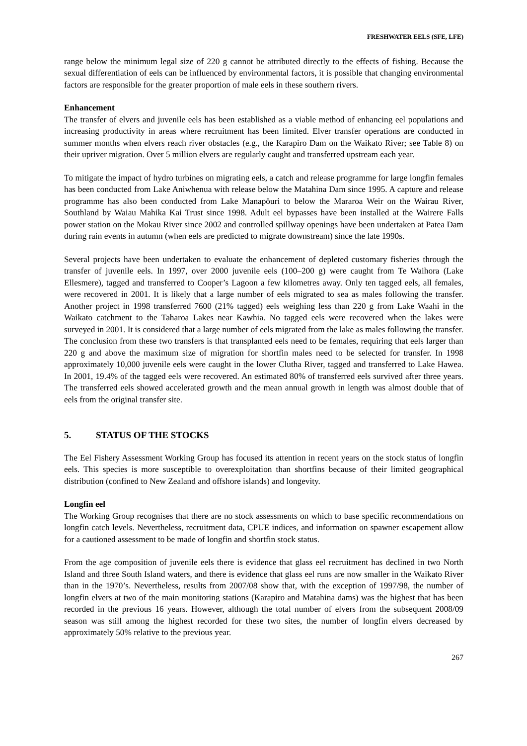FRESHWATER EELS (SFE, LFE)
range below the minimum legal size of 220 g cannot be attributed directly to the effects of fishing. Because the sexual differentiation of eels can be influenced by environmental factors, it is possible that changing environmental factors are responsible for the greater proportion of male eels in these southern rivers.
Enhancement
The transfer of elvers and juvenile eels has been established as a viable method of enhancing eel populations and increasing productivity in areas where recruitment has been limited. Elver transfer operations are conducted in summer months when elvers reach river obstacles (e.g., the Karapiro Dam on the Waikato River; see Table 8) on their upriver migration. Over 5 million elvers are regularly caught and transferred upstream each year.
To mitigate the impact of hydro turbines on migrating eels, a catch and release programme for large longfin females has been conducted from Lake Aniwhenua with release below the Matahina Dam since 1995. A capture and release programme has also been conducted from Lake Manapöuri to below the Mararoa Weir on the Wairau River, Southland by Waiau Mahika Kai Trust since 1998. Adult eel bypasses have been installed at the Wairere Falls power station on the Mokau River since 2002 and controlled spillway openings have been undertaken at Patea Dam during rain events in autumn (when eels are predicted to migrate downstream) since the late 1990s.
Several projects have been undertaken to evaluate the enhancement of depleted customary fisheries through the transfer of juvenile eels. In 1997, over 2000 juvenile eels (100–200 g) were caught from Te Waihora (Lake Ellesmere), tagged and transferred to Cooper’s Lagoon a few kilometres away. Only ten tagged eels, all females, were recovered in 2001. It is likely that a large number of eels migrated to sea as males following the transfer. Another project in 1998 transferred 7600 (21% tagged) eels weighing less than 220 g from Lake Waahi in the Waikato catchment to the Taharoa Lakes near Kawhia. No tagged eels were recovered when the lakes were surveyed in 2001. It is considered that a large number of eels migrated from the lake as males following the transfer. The conclusion from these two transfers is that transplanted eels need to be females, requiring that eels larger than 220 g and above the maximum size of migration for shortfin males need to be selected for transfer. In 1998 approximately 10,000 juvenile eels were caught in the lower Clutha River, tagged and transferred to Lake Hawea. In 2001, 19.4% of the tagged eels were recovered. An estimated 80% of transferred eels survived after three years. The transferred eels showed accelerated growth and the mean annual growth in length was almost double that of eels from the original transfer site.
5. STATUS OF THE STOCKS
The Eel Fishery Assessment Working Group has focused its attention in recent years on the stock status of longfin eels. This species is more susceptible to overexploitation than shortfins because of their limited geographical distribution (confined to New Zealand and offshore islands) and longevity.
Longfin eel
The Working Group recognises that there are no stock assessments on which to base specific recommendations on longfin catch levels. Nevertheless, recruitment data, CPUE indices, and information on spawner escapement allow for a cautioned assessment to be made of longfin and shortfin stock status.
From the age composition of juvenile eels there is evidence that glass eel recruitment has declined in two North Island and three South Island waters, and there is evidence that glass eel runs are now smaller in the Waikato River than in the 1970’s. Nevertheless, results from 2007/08 show that, with the exception of 1997/98, the number of longfin elvers at two of the main monitoring stations (Karapiro and Matahina dams) was the highest that has been recorded in the previous 16 years. However, although the total number of elvers from the subsequent 2008/09 season was still among the highest recorded for these two sites, the number of longfin elvers decreased by approximately 50% relative to the previous year.
267